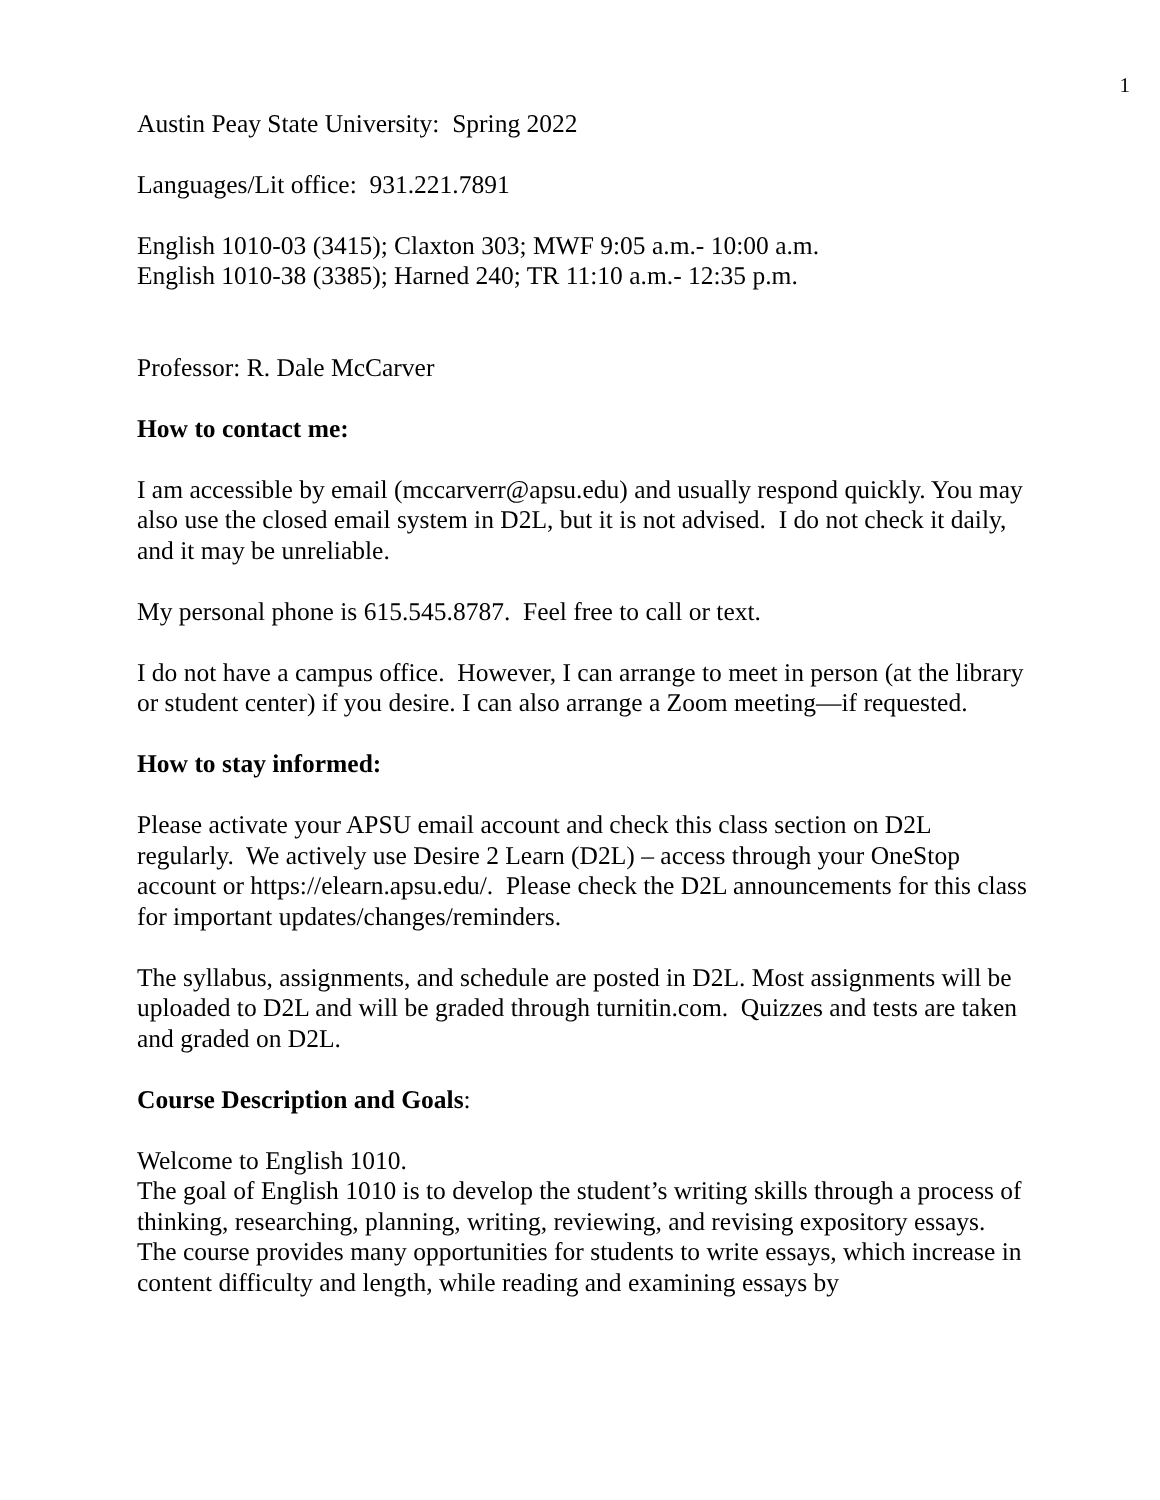1
Austin Peay State University: Spring 2022
Languages/Lit office: 931.221.7891
English 1010-03 (3415); Claxton 303; MWF 9:05 a.m.- 10:00 a.m.
English 1010-38 (3385); Harned 240; TR 11:10 a.m.- 12:35 p.m.
Professor: R. Dale McCarver
How to contact me:
I am accessible by email (mccarverr@apsu.edu) and usually respond quickly. You may also use the closed email system in D2L, but it is not advised. I do not check it daily, and it may be unreliable.
My personal phone is 615.545.8787. Feel free to call or text.
I do not have a campus office. However, I can arrange to meet in person (at the library or student center) if you desire. I can also arrange a Zoom meeting—if requested.
How to stay informed:
Please activate your APSU email account and check this class section on D2L regularly. We actively use Desire 2 Learn (D2L) – access through your OneStop account or https://elearn.apsu.edu/. Please check the D2L announcements for this class for important updates/changes/reminders.
The syllabus, assignments, and schedule are posted in D2L. Most assignments will be uploaded to D2L and will be graded through turnitin.com. Quizzes and tests are taken and graded on D2L.
Course Description and Goals:
Welcome to English 1010.
The goal of English 1010 is to develop the student’s writing skills through a process of thinking, researching, planning, writing, reviewing, and revising expository essays. The course provides many opportunities for students to write essays, which increase in content difficulty and length, while reading and examining essays by